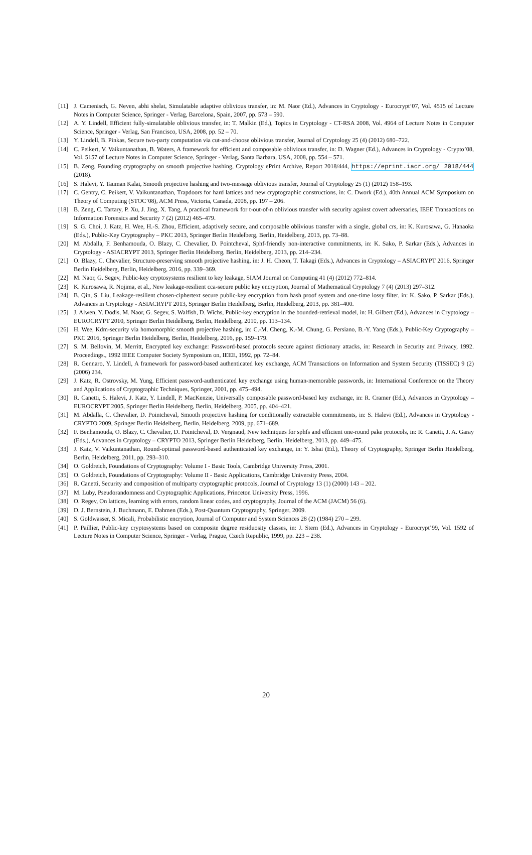[11] J. Camenisch, G. Neven, abhi shelat, Simulatable adaptive oblivious transfer, in: M. Naor (Ed.), Advances in Cryptology - Eurocrypt’07, Vol. 4515 of Lecture Notes in Computer Science, Springer - Verlag, Barcelona, Spain, 2007, pp. 573 – 590.
[12] A. Y. Lindell, Efficient fully-simulatable oblivious transfer, in: T. Malkin (Ed.), Topics in Cryptology - CT-RSA 2008, Vol. 4964 of Lecture Notes in Computer Science, Springer - Verlag, San Francisco, USA, 2008, pp. 52 – 70.
[13] Y. Lindell, B. Pinkas, Secure two-party computation via cut-and-choose oblivious transfer, Journal of Cryptology 25 (4) (2012) 680–722.
[14] C. Peikert, V. Vaikuntanathan, B. Waters, A framework for efficient and composable oblivious transfer, in: D. Wagner (Ed.), Advances in Cryptology - Crypto’08, Vol. 5157 of Lecture Notes in Computer Science, Springer - Verlag, Santa Barbara, USA, 2008, pp. 554 – 571.
[15] B. Zeng, Founding cryptography on smooth projective hashing, Cryptology ePrint Archive, Report 2018/444, https://eprint.iacr.org/ 2018/444 (2018).
[16] S. Halevi, Y. Tauman Kalai, Smooth projective hashing and two-message oblivious transfer, Journal of Cryptology 25 (1) (2012) 158–193.
[17] C. Gentry, C. Peikert, V. Vaikuntanathan, Trapdoors for hard lattices and new cryptographic constructions, in: C. Dwork (Ed.), 40th Annual ACM Symposium on Theory of Computing (STOC’08), ACM Press, Victoria, Canada, 2008, pp. 197 – 206.
[18] B. Zeng, C. Tartary, P. Xu, J. Jing, X. Tang, A practical framework for t-out-of-n oblivious transfer with security against covert adversaries, IEEE Transactions on Information Forensics and Security 7 (2) (2012) 465–479.
[19] S. G. Choi, J. Katz, H. Wee, H.-S. Zhou, Efficient, adaptively secure, and composable oblivious transfer with a single, global crs, in: K. Kurosawa, G. Hanaoka (Eds.), Public-Key Cryptography – PKC 2013, Springer Berlin Heidelberg, Berlin, Heidelberg, 2013, pp. 73–88.
[20] M. Abdalla, F. Benhamouda, O. Blazy, C. Chevalier, D. Pointcheval, Sphf-friendly non-interactive commitments, in: K. Sako, P. Sarkar (Eds.), Advances in Cryptology - ASIACRYPT 2013, Springer Berlin Heidelberg, Berlin, Heidelberg, 2013, pp. 214–234.
[21] O. Blazy, C. Chevalier, Structure-preserving smooth projective hashing, in: J. H. Cheon, T. Takagi (Eds.), Advances in Cryptology – ASIACRYPT 2016, Springer Berlin Heidelberg, Berlin, Heidelberg, 2016, pp. 339–369.
[22] M. Naor, G. Segev, Public-key cryptosystems resilient to key leakage, SIAM Journal on Computing 41 (4) (2012) 772–814.
[23] K. Kurosawa, R. Nojima, et al., New leakage-resilient cca-secure public key encryption, Journal of Mathematical Cryptology 7 (4) (2013) 297–312.
[24] B. Qin, S. Liu, Leakage-resilient chosen-ciphertext secure public-key encryption from hash proof system and one-time lossy filter, in: K. Sako, P. Sarkar (Eds.), Advances in Cryptology - ASIACRYPT 2013, Springer Berlin Heidelberg, Berlin, Heidelberg, 2013, pp. 381–400.
[25] J. Alwen, Y. Dodis, M. Naor, G. Segev, S. Walfish, D. Wichs, Public-key encryption in the bounded-retrieval model, in: H. Gilbert (Ed.), Advances in Cryptology – EUROCRYPT 2010, Springer Berlin Heidelberg, Berlin, Heidelberg, 2010, pp. 113–134.
[26] H. Wee, Kdm-security via homomorphic smooth projective hashing, in: C.-M. Cheng, K.-M. Chung, G. Persiano, B.-Y. Yang (Eds.), Public-Key Cryptography – PKC 2016, Springer Berlin Heidelberg, Berlin, Heidelberg, 2016, pp. 159–179.
[27] S. M. Bellovin, M. Merritt, Encrypted key exchange: Password-based protocols secure against dictionary attacks, in: Research in Security and Privacy, 1992. Proceedings., 1992 IEEE Computer Society Symposium on, IEEE, 1992, pp. 72–84.
[28] R. Gennaro, Y. Lindell, A framework for password-based authenticated key exchange, ACM Transactions on Information and System Security (TISSEC) 9 (2) (2006) 234.
[29] J. Katz, R. Ostrovsky, M. Yung, Efficient password-authenticated key exchange using human-memorable passwords, in: International Conference on the Theory and Applications of Cryptographic Techniques, Springer, 2001, pp. 475–494.
[30] R. Canetti, S. Halevi, J. Katz, Y. Lindell, P. MacKenzie, Universally composable password-based key exchange, in: R. Cramer (Ed.), Advances in Cryptology – EUROCRYPT 2005, Springer Berlin Heidelberg, Berlin, Heidelberg, 2005, pp. 404–421.
[31] M. Abdalla, C. Chevalier, D. Pointcheval, Smooth projective hashing for conditionally extractable commitments, in: S. Halevi (Ed.), Advances in Cryptology - CRYPTO 2009, Springer Berlin Heidelberg, Berlin, Heidelberg, 2009, pp. 671–689.
[32] F. Benhamouda, O. Blazy, C. Chevalier, D. Pointcheval, D. Vergnaud, New techniques for sphfs and efficient one-round pake protocols, in: R. Canetti, J. A. Garay (Eds.), Advances in Cryptology – CRYPTO 2013, Springer Berlin Heidelberg, Berlin, Heidelberg, 2013, pp. 449–475.
[33] J. Katz, V. Vaikuntanathan, Round-optimal password-based authenticated key exchange, in: Y. Ishai (Ed.), Theory of Cryptography, Springer Berlin Heidelberg, Berlin, Heidelberg, 2011, pp. 293–310.
[34] O. Goldreich, Foundations of Cryptography: Volume I - Basic Tools, Cambridge University Press, 2001.
[35] O. Goldreich, Foundations of Cryptography: Volume II - Basic Applications, Cambridge University Press, 2004.
[36] R. Canetti, Security and composition of multiparty cryptographic protocols, Journal of Cryptology 13 (1) (2000) 143 – 202.
[37] M. Luby, Pseudorandomness and Cryptographic Applications, Princeton University Press, 1996.
[38] O. Regev, On lattices, learning with errors, random linear codes, and cryptography, Journal of the ACM (JACM) 56 (6).
[39] D. J. Bernstein, J. Buchmann, E. Dahmen (Eds.), Post-Quantum Cryptography, Springer, 2009.
[40] S. Goldwasser, S. Micali, Probabilistic encrytion, Journal of Computer and System Sciences 28 (2) (1984) 270 – 299.
[41] P. Paillier, Public-key cryptosystems based on composite degree residuosity classes, in: J. Stern (Ed.), Advances in Cryptology - Eurocrypt’99, Vol. 1592 of Lecture Notes in Computer Science, Springer - Verlag, Prague, Czech Republic, 1999, pp. 223 – 238.
20